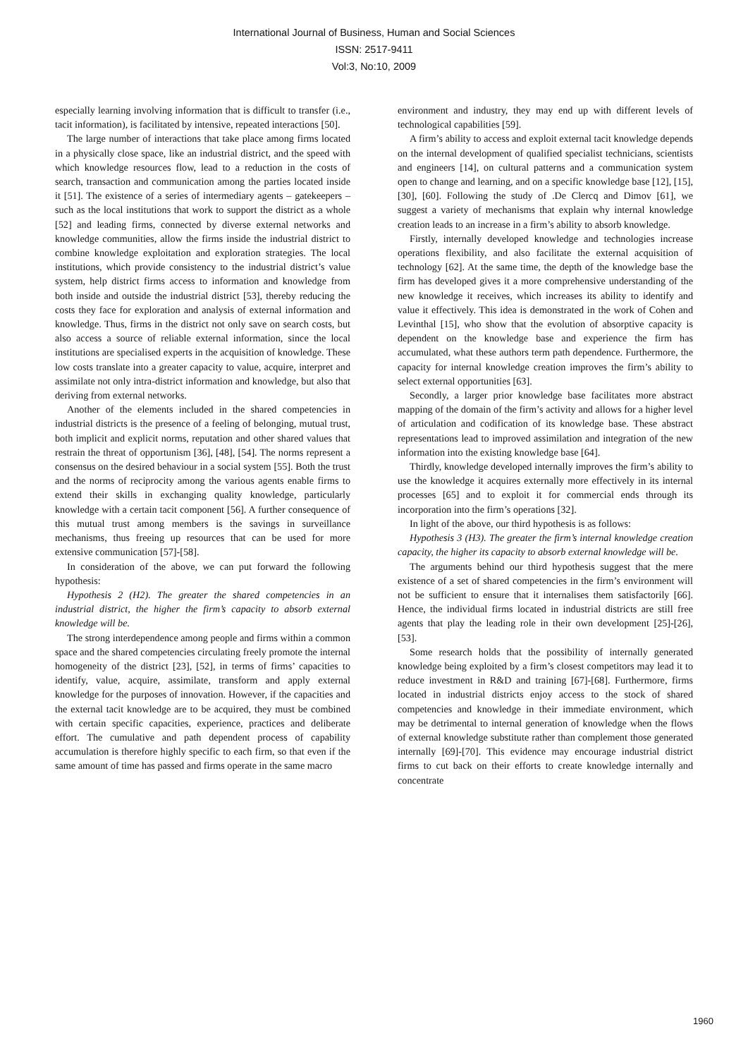International Journal of Business, Human and Social Sciences
ISSN: 2517-9411
Vol:3, No:10, 2009
especially learning involving information that is difficult to transfer (i.e., tacit information), is facilitated by intensive, repeated interactions [50].
The large number of interactions that take place among firms located in a physically close space, like an industrial district, and the speed with which knowledge resources flow, lead to a reduction in the costs of search, transaction and communication among the parties located inside it [51]. The existence of a series of intermediary agents – gatekeepers – such as the local institutions that work to support the district as a whole [52] and leading firms, connected by diverse external networks and knowledge communities, allow the firms inside the industrial district to combine knowledge exploitation and exploration strategies. The local institutions, which provide consistency to the industrial district’s value system, help district firms access to information and knowledge from both inside and outside the industrial district [53], thereby reducing the costs they face for exploration and analysis of external information and knowledge. Thus, firms in the district not only save on search costs, but also access a source of reliable external information, since the local institutions are specialised experts in the acquisition of knowledge. These low costs translate into a greater capacity to value, acquire, interpret and assimilate not only intra-district information and knowledge, but also that deriving from external networks.
Another of the elements included in the shared competencies in industrial districts is the presence of a feeling of belonging, mutual trust, both implicit and explicit norms, reputation and other shared values that restrain the threat of opportunism [36], [48], [54]. The norms represent a consensus on the desired behaviour in a social system [55]. Both the trust and the norms of reciprocity among the various agents enable firms to extend their skills in exchanging quality knowledge, particularly knowledge with a certain tacit component [56]. A further consequence of this mutual trust among members is the savings in surveillance mechanisms, thus freeing up resources that can be used for more extensive communication [57]-[58].
In consideration of the above, we can put forward the following hypothesis:
Hypothesis 2 (H2). The greater the shared competencies in an industrial district, the higher the firm’s capacity to absorb external knowledge will be.
The strong interdependence among people and firms within a common space and the shared competencies circulating freely promote the internal homogeneity of the district [23], [52], in terms of firms’ capacities to identify, value, acquire, assimilate, transform and apply external knowledge for the purposes of innovation. However, if the capacities and the external tacit knowledge are to be acquired, they must be combined with certain specific capacities, experience, practices and deliberate effort. The cumulative and path dependent process of capability accumulation is therefore highly specific to each firm, so that even if the same amount of time has passed and firms operate in the same macro
environment and industry, they may end up with different levels of technological capabilities [59].
A firm’s ability to access and exploit external tacit knowledge depends on the internal development of qualified specialist technicians, scientists and engineers [14], on cultural patterns and a communication system open to change and learning, and on a specific knowledge base [12], [15], [30], [60]. Following the study of .De Clercq and Dimov [61], we suggest a variety of mechanisms that explain why internal knowledge creation leads to an increase in a firm’s ability to absorb knowledge.
Firstly, internally developed knowledge and technologies increase operations flexibility, and also facilitate the external acquisition of technology [62]. At the same time, the depth of the knowledge base the firm has developed gives it a more comprehensive understanding of the new knowledge it receives, which increases its ability to identify and value it effectively. This idea is demonstrated in the work of Cohen and Levinthal [15], who show that the evolution of absorptive capacity is dependent on the knowledge base and experience the firm has accumulated, what these authors term path dependence. Furthermore, the capacity for internal knowledge creation improves the firm’s ability to select external opportunities [63].
Secondly, a larger prior knowledge base facilitates more abstract mapping of the domain of the firm’s activity and allows for a higher level of articulation and codification of its knowledge base. These abstract representations lead to improved assimilation and integration of the new information into the existing knowledge base [64].
Thirdly, knowledge developed internally improves the firm’s ability to use the knowledge it acquires externally more effectively in its internal processes [65] and to exploit it for commercial ends through its incorporation into the firm’s operations [32].
In light of the above, our third hypothesis is as follows:
Hypothesis 3 (H3). The greater the firm’s internal knowledge creation capacity, the higher its capacity to absorb external knowledge will be.
The arguments behind our third hypothesis suggest that the mere existence of a set of shared competencies in the firm’s environment will not be sufficient to ensure that it internalises them satisfactorily [66]. Hence, the individual firms located in industrial districts are still free agents that play the leading role in their own development [25]-[26], [53].
Some research holds that the possibility of internally generated knowledge being exploited by a firm’s closest competitors may lead it to reduce investment in R&D and training [67]-[68]. Furthermore, firms located in industrial districts enjoy access to the stock of shared competencies and knowledge in their immediate environment, which may be detrimental to internal generation of knowledge when the flows of external knowledge substitute rather than complement those generated internally [69]-[70]. This evidence may encourage industrial district firms to cut back on their efforts to create knowledge internally and concentrate
1960